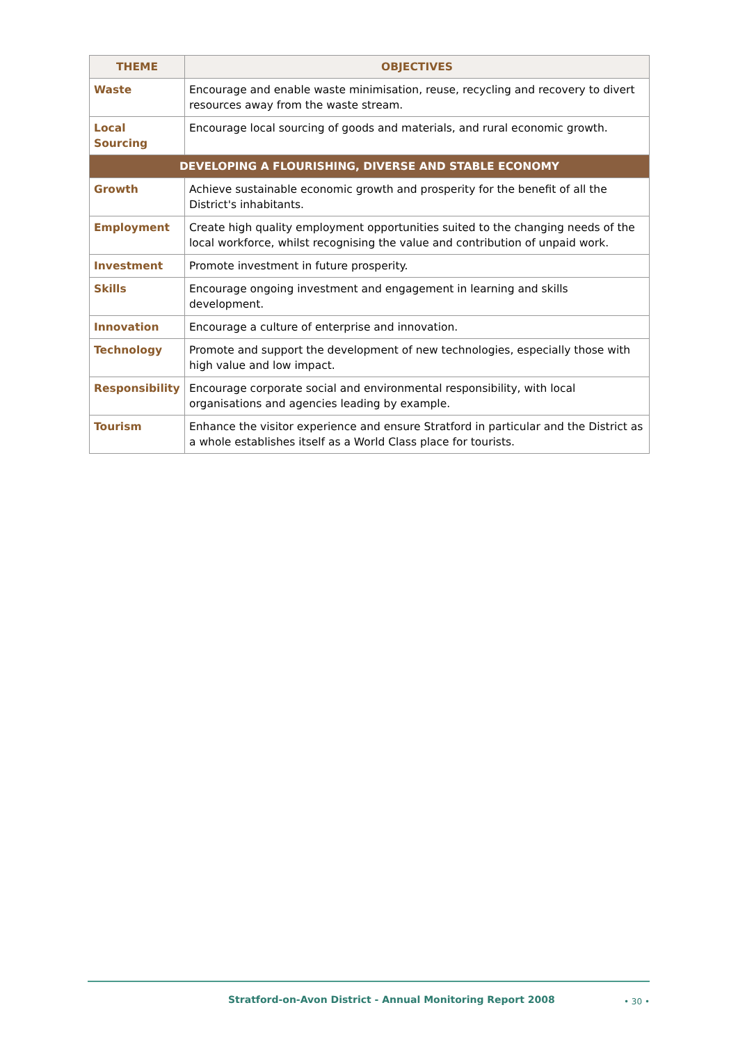| THEME | OBJECTIVES |
| --- | --- |
| Waste | Encourage and enable waste minimisation, reuse, recycling and recovery to divert resources away from the waste stream. |
| Local Sourcing | Encourage local sourcing of goods and materials, and rural economic growth. |
| DEVELOPING A FLOURISHING, DIVERSE AND STABLE ECONOMY | |
| Growth | Achieve sustainable economic growth and prosperity for the benefit of all the District's inhabitants. |
| Employment | Create high quality employment opportunities suited to the changing needs of the local workforce, whilst recognising the value and contribution of unpaid work. |
| Investment | Promote investment in future prosperity. |
| Skills | Encourage ongoing investment and engagement in learning and skills development. |
| Innovation | Encourage a culture of enterprise and innovation. |
| Technology | Promote and support the development of new technologies, especially those with high value and low impact. |
| Responsibility | Encourage corporate social and environmental responsibility, with local organisations and agencies leading by example. |
| Tourism | Enhance the visitor experience and ensure Stratford in particular and the District as a whole establishes itself as a World Class place for tourists. |
Stratford-on-Avon District - Annual Monitoring Report 2008 • 30 •